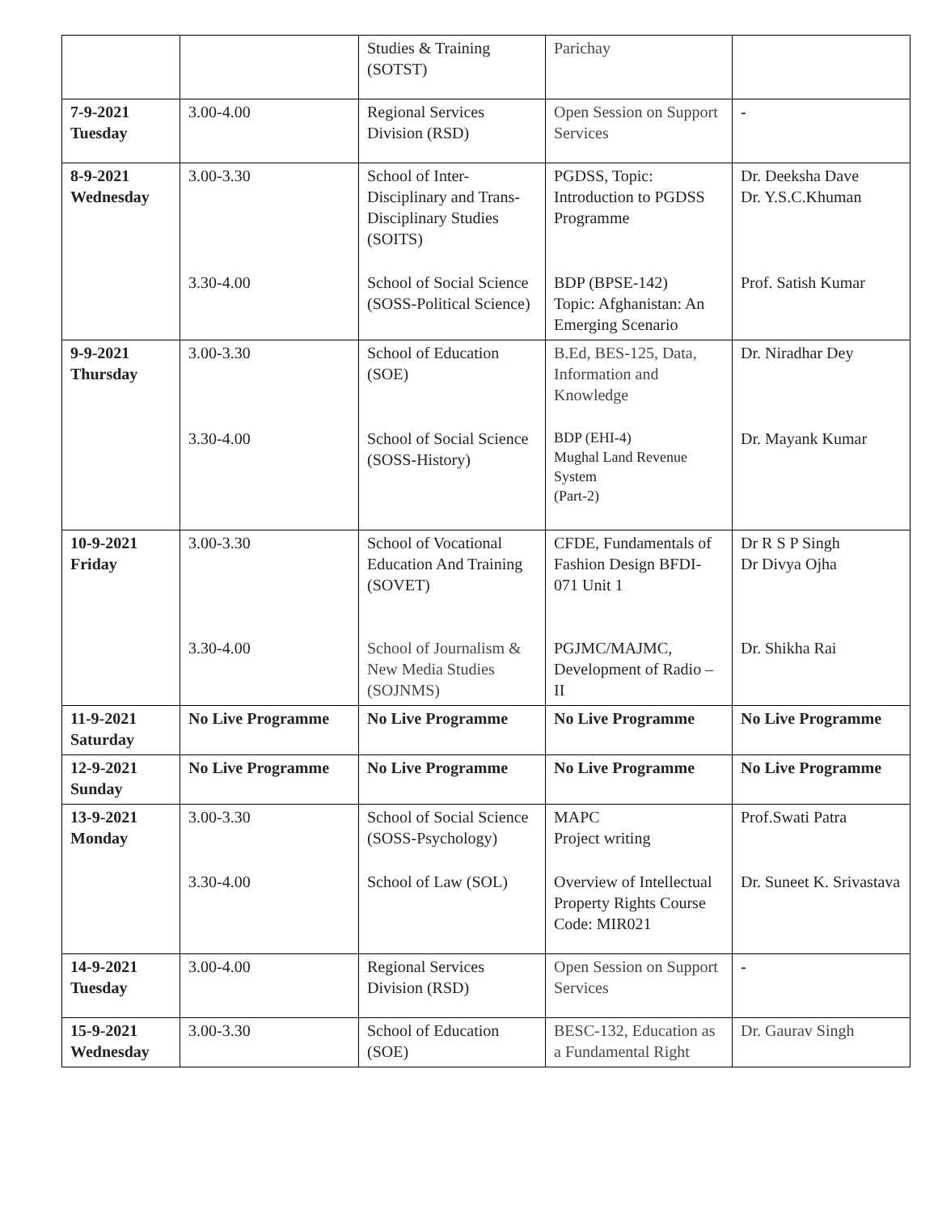| | | Studies & Training (SOTST) | Parichay | |
| 7-9-2021 Tuesday | 3.00-4.00 | Regional Services Division (RSD) | Open Session on Support Services | - |
| 8-9-2021 Wednesday | 3.00-3.30 | School of Inter-Disciplinary and Trans-Disciplinary Studies (SOITS) | PGDSS, Topic: Introduction to PGDSS Programme | Dr. Deeksha Dave Dr. Y.S.C.Khuman |
| | 3.30-4.00 | School of Social Science (SOSS-Political Science) | BDP (BPSE-142) Topic: Afghanistan: An Emerging Scenario | Prof. Satish Kumar |
| 9-9-2021 Thursday | 3.00-3.30 | School of Education (SOE) | B.Ed, BES-125, Data, Information and Knowledge | Dr. Niradhar Dey |
| | 3.30-4.00 | School of Social Science (SOSS-History) | BDP (EHI-4) Mughal Land Revenue System (Part-2) | Dr. Mayank Kumar |
| 10-9-2021 Friday | 3.00-3.30 | School of Vocational Education And Training (SOVET) | CFDE, Fundamentals of Fashion Design BFDI-071 Unit 1 | Dr R S P Singh Dr Divya Ojha |
| | 3.30-4.00 | School of Journalism & New Media Studies (SOJNMS) | PGJMC/MAJMC, Development of Radio –II | Dr. Shikha Rai |
| 11-9-2021 Saturday | No Live Programme | No Live Programme | No Live Programme | No Live Programme |
| 12-9-2021 Sunday | No Live Programme | No Live Programme | No Live Programme | No Live Programme |
| 13-9-2021 Monday | 3.00-3.30 | School of Social Science (SOSS-Psychology) | MAPC Project writing | Prof.Swati Patra |
| | 3.30-4.00 | School of Law (SOL) | Overview of Intellectual Property Rights Course Code: MIR021 | Dr. Suneet K. Srivastava |
| 14-9-2021 Tuesday | 3.00-4.00 | Regional Services Division (RSD) | Open Session on Support Services | - |
| 15-9-2021 Wednesday | 3.00-3.30 | School of Education (SOE) | BESC-132, Education as a Fundamental Right | Dr. Gaurav Singh |